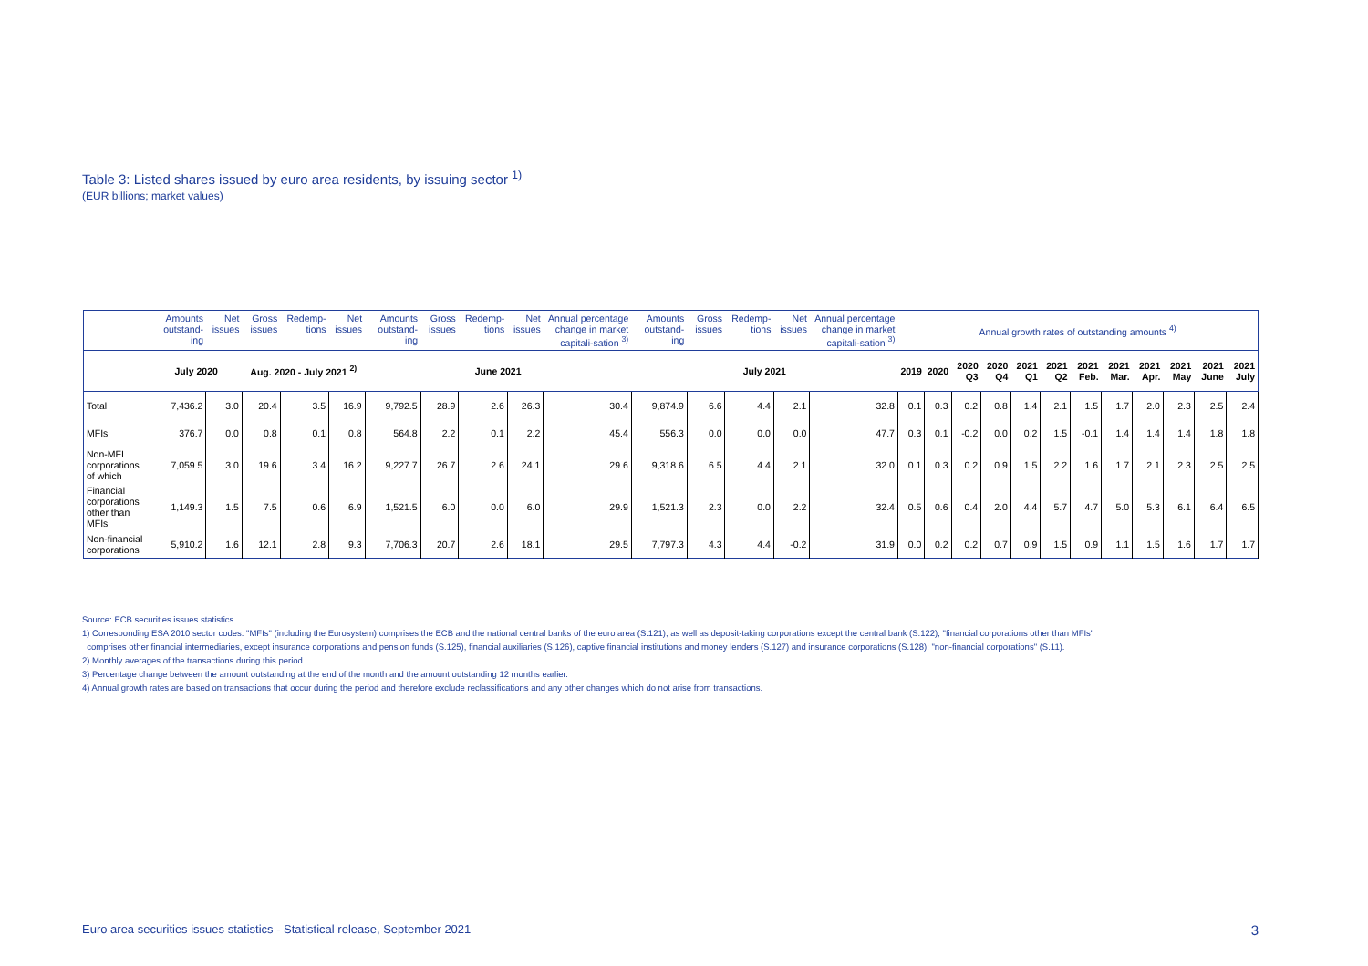Table 3: Listed shares issued by euro area residents, by issuing sector <sup>1)</sup>
(EUR billions; market values)
| | Amounts outstand-ing | Net issues | Gross issues | Redemp-tions | Net issues | Amounts outstand-ing | Gross issues | Redemp-tions | Net issues | Annual percentage change in market capitali-sation <sup>3)</sup> | Amounts outstand-ing | Gross issues | Redemp-tions | Net issues | Annual percentage change in market capitali-sation <sup>3)</sup> | Annual growth rates of outstanding amounts <sup>4)</sup> | | | | | | | | | | | |
| --- | --- | --- | --- | --- | --- | --- | --- | --- | --- | --- | --- | --- | --- | --- | --- | --- | --- | --- | --- | --- | --- | --- | --- | --- | --- | --- | --- |
| | July 2020 | | Aug. 2020 - July 2021 <sup>2)</sup> | | | June 2021 | | | | | July 2021 | | | | | 2019 | 2020 | 2020 Q3 | 2020 Q4 | 2021 Q1 | 2021 Q2 | 2021 Feb. | 2021 Mar. | 2021 Apr. | 2021 May | 2021 June | 2021 July |
| Total | 7,436.2 | 3.0 | 20.4 | 3.5 | 16.9 | 9,792.5 | 28.9 | 2.6 | 26.3 | 30.4 | 9,874.9 | 6.6 | 4.4 | 2.1 | 32.8 | 0.1 | 0.3 | 0.2 | 0.8 | 1.4 | 2.1 | 1.5 | 1.7 | 2.0 | 2.3 | 2.5 | 2.4 |
| MFIs | 376.7 | 0.0 | 0.8 | 0.1 | 0.8 | 564.8 | 2.2 | 0.1 | 2.2 | 45.4 | 556.3 | 0.0 | 0.0 | 0.0 | 47.7 | 0.3 | 0.1 | -0.2 | 0.0 | 0.2 | 1.5 | -0.1 | 1.4 | 1.4 | 1.4 | 1.8 | 1.8 |
| Non-MFI corporations of which | 7,059.5 | 3.0 | 19.6 | 3.4 | 16.2 | 9,227.7 | 26.7 | 2.6 | 24.1 | 29.6 | 9,318.6 | 6.5 | 4.4 | 2.1 | 32.0 | 0.1 | 0.3 | 0.2 | 0.9 | 1.5 | 2.2 | 1.6 | 1.7 | 2.1 | 2.3 | 2.5 | 2.5 |
| Financial corporations other than MFIs | 1,149.3 | 1.5 | 7.5 | 0.6 | 6.9 | 1,521.5 | 6.0 | 0.0 | 6.0 | 29.9 | 1,521.3 | 2.3 | 0.0 | 2.2 | 32.4 | 0.5 | 0.6 | 0.4 | 2.0 | 4.4 | 5.7 | 4.7 | 5.0 | 5.3 | 6.1 | 6.4 | 6.5 |
| Non-financial corporations | 5,910.2 | 1.6 | 12.1 | 2.8 | 9.3 | 7,706.3 | 20.7 | 2.6 | 18.1 | 29.5 | 7,797.3 | 4.3 | 4.4 | -0.2 | 31.9 | 0.0 | 0.2 | 0.2 | 0.7 | 0.9 | 1.5 | 0.9 | 1.1 | 1.5 | 1.6 | 1.7 | 1.7 |
Source: ECB securities issues statistics.
1) Corresponding ESA 2010 sector codes: "MFIs" (including the Eurosystem) comprises the ECB and the national central banks of the euro area (S.121), as well as deposit-taking corporations except the central bank (S.122); "financial corporations other than MFIs"
comprises other financial intermediaries, except insurance corporations and pension funds (S.125), financial auxiliaries (S.126), captive financial institutions and money lenders (S.127) and insurance corporations (S.128); "non-financial corporations" (S.11).
2) Monthly averages of the transactions during this period.
3) Percentage change between the amount outstanding at the end of the month and the amount outstanding 12 months earlier.
4) Annual growth rates are based on transactions that occur during the period and therefore exclude reclassifications and any other changes which do not arise from transactions.
Euro area securities issues statistics - Statistical release, September 2021 3